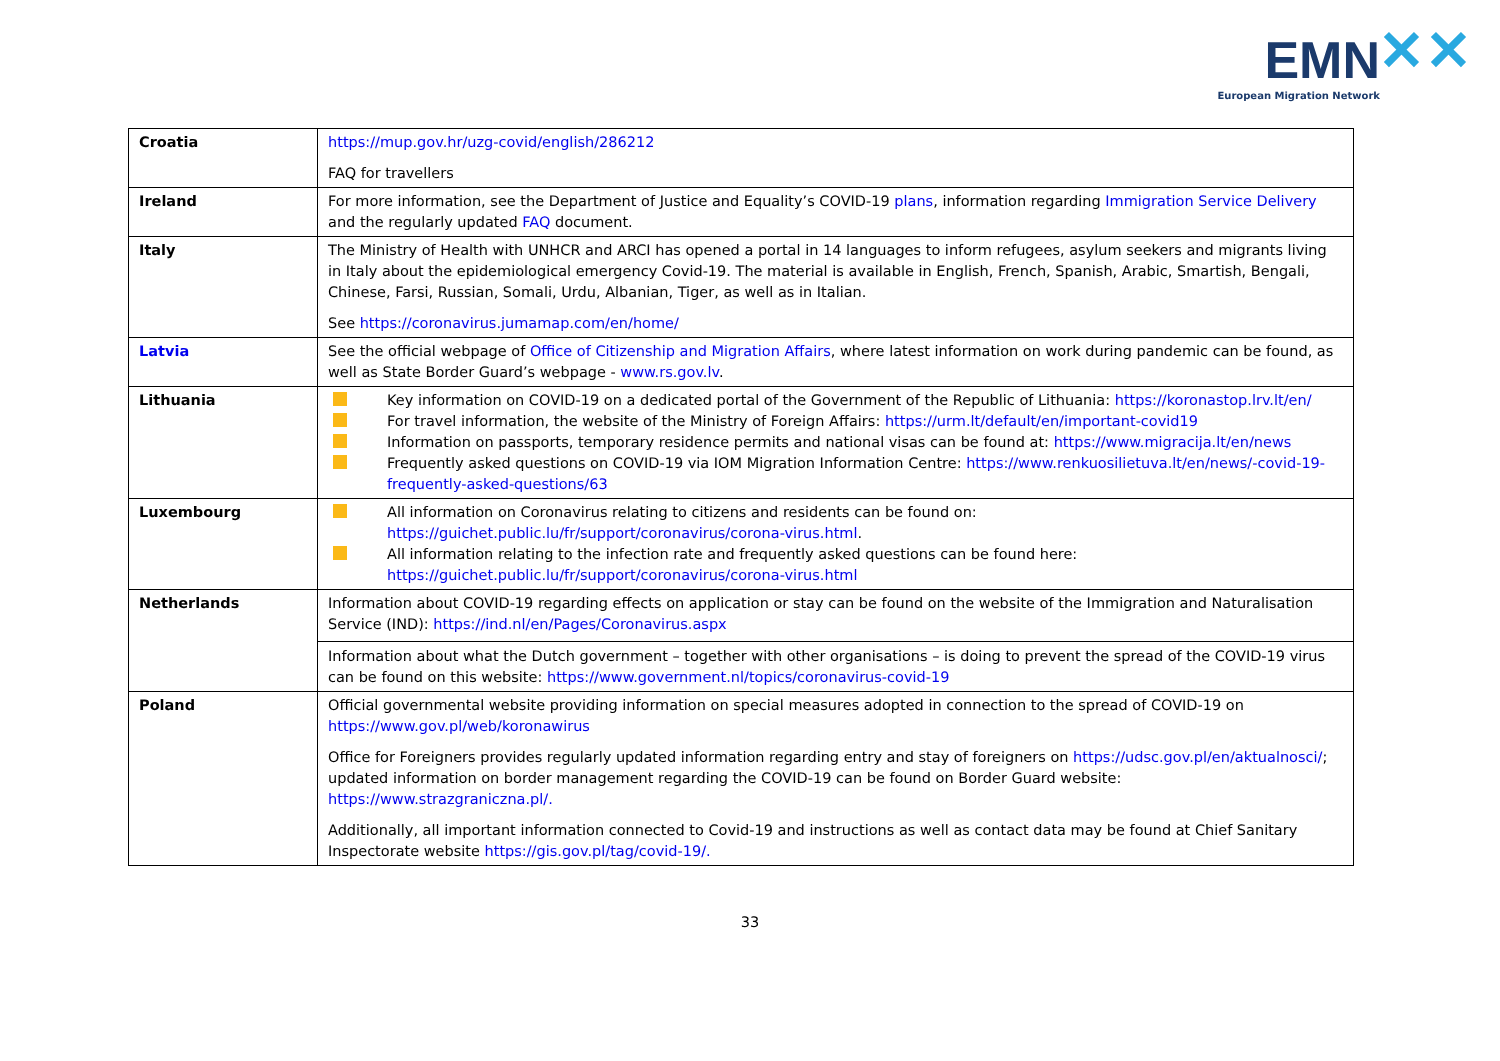EMN ✕✕
European Migration Network
| Croatia | https://mup.gov.hr/uzg-covid/english/286212 FAQ for travellers |
| Ireland | For more information, see the Department of Justice and Equality’s COVID-19 plans , information regarding Immigration Service Delivery and the regularly updated FAQ document. |
| Italy | The Ministry of Health with UNHCR and ARCI has opened a portal in 14 languages to inform refugees, asylum seekers and migrants living in Italy about the epidemiological emergency Covid-19. The material is available in English, French, Spanish, Arabic, Smartish, Bengali, Chinese, Farsi, Russian, Somali, Urdu, Albanian, Tiger, as well as in Italian. See https://coronavirus.jumamap.com/en/home/ |
| Latvia | See the official webpage of Office of Citizenship and Migration Affairs , where latest information on work during pandemic can be found, as well as State Border Guard’s webpage - www.rs.gov.lv . |
| Lithuania | Key information on COVID-19 on a dedicated portal of the Government of the Republic of Lithuania: https://koronastop.lrv.lt/en/ For travel information, the website of the Ministry of Foreign Affairs: https://urm.lt/default/en/important-covid19 Information on passports, temporary residence permits and national visas can be found at: https://www.migracija.lt/en/news Frequently asked questions on COVID-19 via IOM Migration Information Centre: https://www.renkuosilietuva.lt/en/news/-covid-19-frequently-asked-questions/63 |
| Luxembourg | All information on Coronavirus relating to citizens and residents can be found on: https://guichet.public.lu/fr/support/coronavirus/corona-virus.html . All information relating to the infection rate and frequently asked questions can be found here: https://guichet.public.lu/fr/support/coronavirus/corona-virus.html |
| Netherlands | Information about COVID-19 regarding effects on application or stay can be found on the website of the Immigration and Naturalisation Service (IND): https://ind.nl/en/Pages/Coronavirus.aspx Information about what the Dutch government – together with other organisations – is doing to prevent the spread of the COVID-19 virus can be found on this website: https://www.government.nl/topics/coronavirus-covid-19 |
| Poland | Official governmental website providing information on special measures adopted in connection to the spread of COVID-19 on https://www.gov.pl/web/koronawirus Office for Foreigners provides regularly updated information regarding entry and stay of foreigners on https://udsc.gov.pl/en/aktualnosci/ ; updated information on border management regarding the COVID-19 can be found on Border Guard website: https://www.strazgraniczna.pl/. Additionally, all important information connected to Covid-19 and instructions as well as contact data may be found at Chief Sanitary Inspectorate website https://gis.gov.pl/tag/covid-19/. |
33